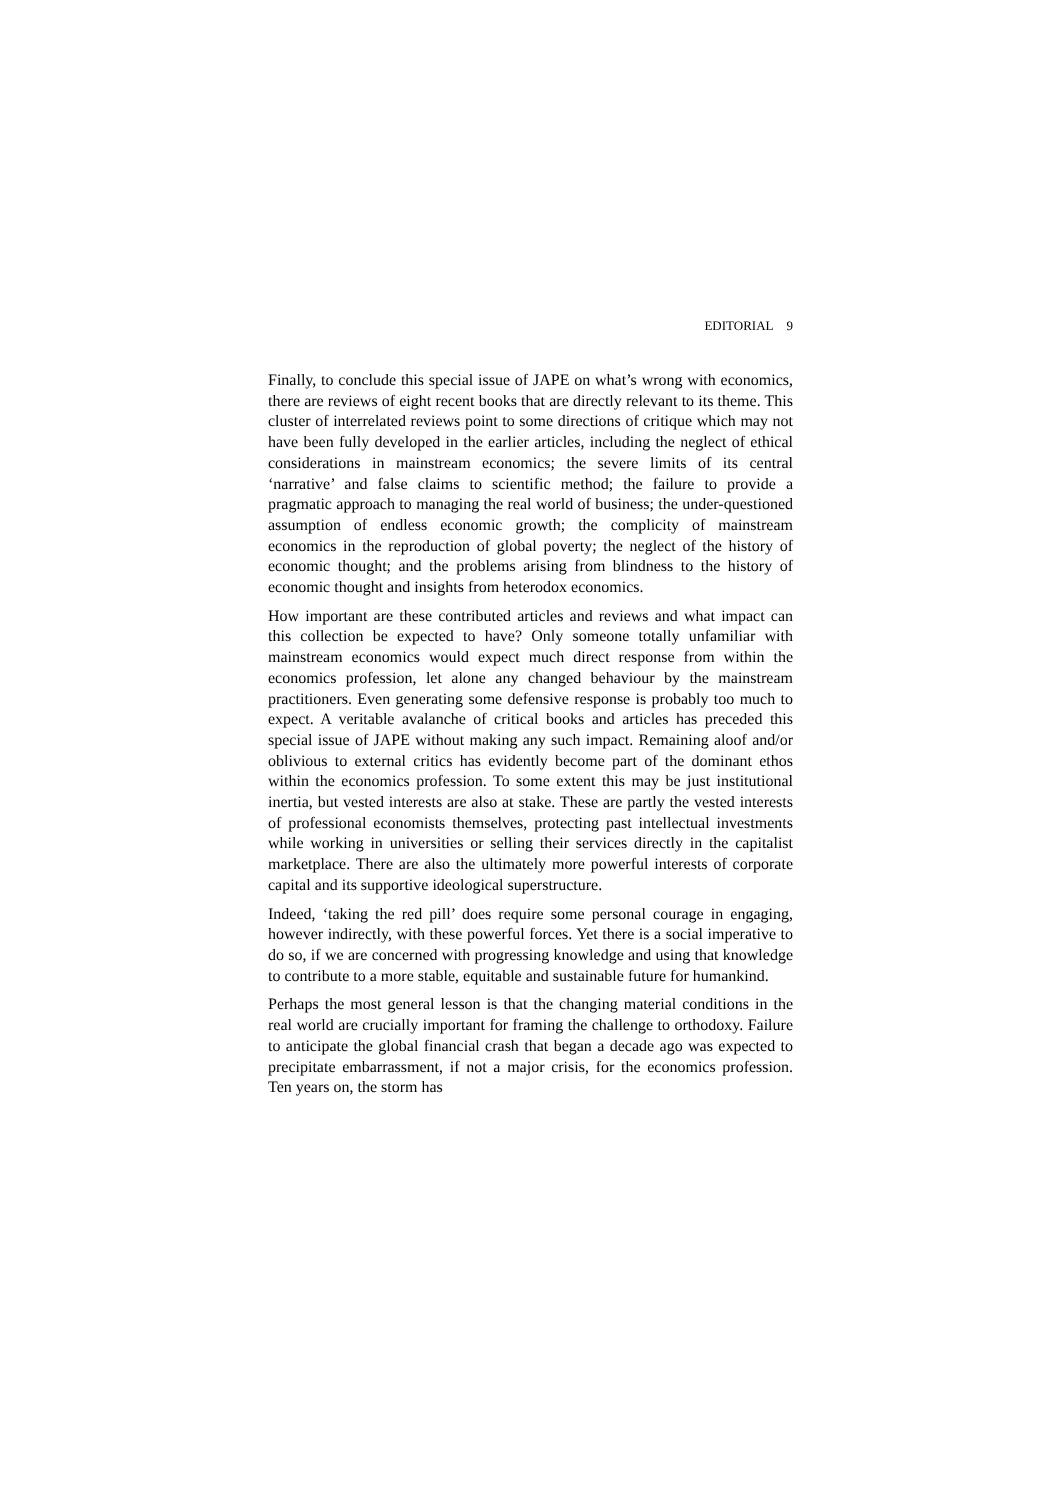EDITORIAL 9
Finally, to conclude this special issue of JAPE on what’s wrong with economics, there are reviews of eight recent books that are directly relevant to its theme. This cluster of interrelated reviews point to some directions of critique which may not have been fully developed in the earlier articles, including the neglect of ethical considerations in mainstream economics; the severe limits of its central ‘narrative’ and false claims to scientific method; the failure to provide a pragmatic approach to managing the real world of business; the under-questioned assumption of endless economic growth; the complicity of mainstream economics in the reproduction of global poverty; the neglect of the history of economic thought; and the problems arising from blindness to the history of economic thought and insights from heterodox economics.
How important are these contributed articles and reviews and what impact can this collection be expected to have? Only someone totally unfamiliar with mainstream economics would expect much direct response from within the economics profession, let alone any changed behaviour by the mainstream practitioners. Even generating some defensive response is probably too much to expect. A veritable avalanche of critical books and articles has preceded this special issue of JAPE without making any such impact. Remaining aloof and/or oblivious to external critics has evidently become part of the dominant ethos within the economics profession. To some extent this may be just institutional inertia, but vested interests are also at stake. These are partly the vested interests of professional economists themselves, protecting past intellectual investments while working in universities or selling their services directly in the capitalist marketplace. There are also the ultimately more powerful interests of corporate capital and its supportive ideological superstructure.
Indeed, ‘taking the red pill’ does require some personal courage in engaging, however indirectly, with these powerful forces. Yet there is a social imperative to do so, if we are concerned with progressing knowledge and using that knowledge to contribute to a more stable, equitable and sustainable future for humankind.
Perhaps the most general lesson is that the changing material conditions in the real world are crucially important for framing the challenge to orthodoxy. Failure to anticipate the global financial crash that began a decade ago was expected to precipitate embarrassment, if not a major crisis, for the economics profession. Ten years on, the storm has